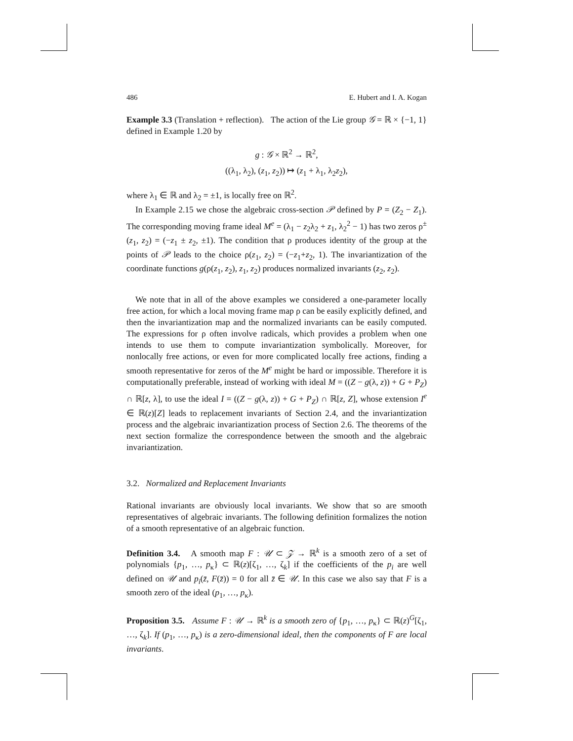486 E. Hubert and I. A. Kogan
Example 3.3 (Translation + reflection). The action of the Lie group 𝒢 = ℝ × {−1, 1} defined in Example 1.20 by
g : 𝒢 × ℝ<sup>2</sup> → ℝ<sup>2</sup>,
((λ<sub>1</sub>, λ<sub>2</sub>), (z<sub>1</sub>, z<sub>2</sub>)) ↦ (z<sub>1</sub> + λ<sub>1</sub>, λ<sub>2</sub>z<sub>2</sub>),
where λ<sub>1</sub> ∈ ℝ and λ<sub>2</sub> = ±1, is locally free on ℝ<sup>2</sup>.
In Example 2.15 we chose the algebraic cross-section 𝒫 defined by P = (Z<sub>2</sub> − Z<sub>1</sub>). The corresponding moving frame ideal M<sup>e</sup> = (λ<sub>1</sub> − z<sub>2</sub>λ<sub>2</sub> + z<sub>1</sub>, λ<sub>2</sub><sup>2</sup> − 1) has two zeros ρ<sup>±</sup>(z<sub>1</sub>, z<sub>2</sub>) = (−z<sub>1</sub> ± z<sub>2</sub>, ±1). The condition that ρ produces identity of the group at the points of 𝒫 leads to the choice ρ(z<sub>1</sub>, z<sub>2</sub>) = (−z<sub>1</sub>+z<sub>2</sub>, 1). The invariantization of the coordinate functions g(ρ(z<sub>1</sub>, z<sub>2</sub>), z<sub>1</sub>, z<sub>2</sub>) produces normalized invariants (z<sub>2</sub>, z<sub>2</sub>).
We note that in all of the above examples we considered a one-parameter locally free action, for which a local moving frame map ρ can be easily explicitly defined, and then the invariantization map and the normalized invariants can be easily computed. The expressions for ρ often involve radicals, which provides a problem when one intends to use them to compute invariantization symbolically. Moreover, for nonlocally free actions, or even for more complicated locally free actions, finding a smooth representative for zeros of the M<sup>e</sup> might be hard or impossible. Therefore it is computationally preferable, instead of working with ideal M = ((Z − g(λ, z)) + G + P<sub>Z</sub>) ∩ ℝ[z, λ], to use the ideal I = ((Z − g(λ, z)) + G + P<sub>Z</sub>) ∩ ℝ[z, Z], whose extension I<sup>e</sup> ∈ ℝ(z)[Z] leads to replacement invariants of Section 2.4, and the invariantization process and the algebraic invariantization process of Section 2.6. The theorems of the next section formalize the correspondence between the smooth and the algebraic invariantization.
3.2. Normalized and Replacement Invariants
Rational invariants are obviously local invariants. We show that so are smooth representatives of algebraic invariants. The following definition formalizes the notion of a smooth representative of an algebraic function.
Definition 3.4. A smooth map F : 𝒰 ⊂ 𝒵 → ℝ<sup>k</sup> is a smooth zero of a set of polynomials {p<sub>1</sub>, …, p<sub>κ</sub>} ⊂ ℝ(z)[ζ<sub>1</sub>, …, ζ<sub>k</sub>] if the coefficients of the p<sub>i</sub> are well defined on 𝒰 and p<sub>i</sub>(z̄, F(z̄)) = 0 for all z̄ ∈ 𝒰. In this case we also say that F is a smooth zero of the ideal (p<sub>1</sub>, …, p<sub>κ</sub>).
Proposition 3.5. Assume F : 𝒰 → ℝ<sup>k</sup> is a smooth zero of {p<sub>1</sub>, …, p<sub>κ</sub>} ⊂ ℝ(z)<sup>G</sup>[ζ<sub>1</sub>, …, ζ<sub>k</sub>]. If (p<sub>1</sub>, …, p<sub>κ</sub>) is a zero-dimensional ideal, then the components of F are local invariants.